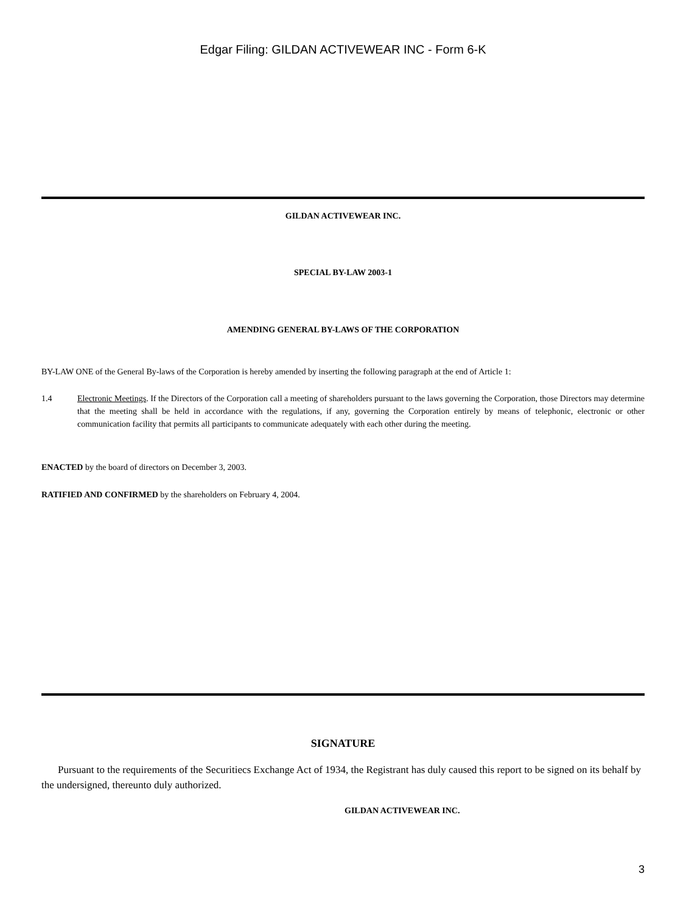Edgar Filing: GILDAN ACTIVEWEAR INC - Form 6-K
GILDAN ACTIVEWEAR INC.
SPECIAL BY-LAW 2003-1
AMENDING GENERAL BY-LAWS OF THE CORPORATION
BY-LAW ONE of the General By-laws of the Corporation is hereby amended by inserting the following paragraph at the end of Article 1:
1.4 Electronic Meetings. If the Directors of the Corporation call a meeting of shareholders pursuant to the laws governing the Corporation, those Directors may determine that the meeting shall be held in accordance with the regulations, if any, governing the Corporation entirely by means of telephonic, electronic or other communication facility that permits all participants to communicate adequately with each other during the meeting.
ENACTED by the board of directors on December 3, 2003.
RATIFIED AND CONFIRMED by the shareholders on February 4, 2004.
SIGNATURE
Pursuant to the requirements of the Securitiecs Exchange Act of 1934, the Registrant has duly caused this report to be signed on its behalf by the undersigned, thereunto duly authorized.
GILDAN ACTIVEWEAR INC.
3